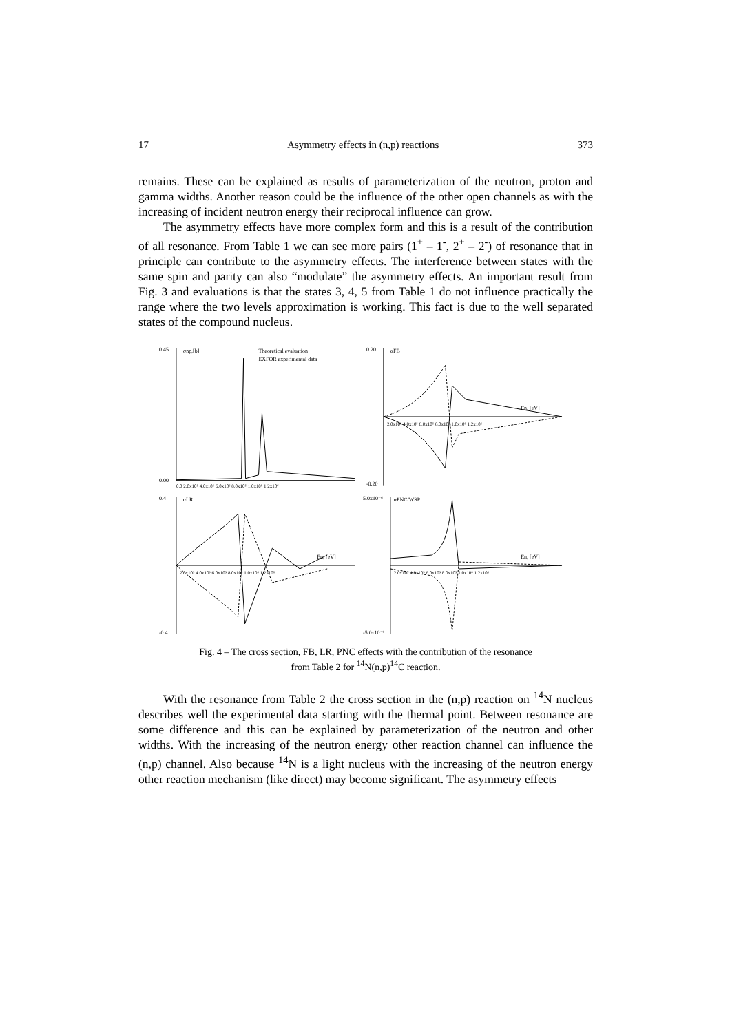17 Asymmetry effects in (n,p) reactions 373
remains. These can be explained as results of parameterization of the neutron, proton and gamma widths. Another reason could be the influence of the other open channels as with the increasing of incident neutron energy their reciprocal influence can grow.
The asymmetry effects have more complex form and this is a result of the contribution of all resonance. From Table 1 we can see more pairs (1<sup>+</sup> – 1<sup>-</sup>, 2<sup>+</sup> – 2<sup>-</sup>) of resonance that in principle can contribute to the asymmetry effects. The interference between states with the same spin and parity can also “modulate” the asymmetry effects. An important result from Fig. 3 and evaluations is that the states 3, 4, 5 from Table 1 do not influence practically the range where the two levels approximation is working. This fact is due to the well separated states of the compound nucleus.
0.45
0.00
σnp,[b]
Theoretical evaluation
EXFOR experimental data
0.0 2.0x10⁵ 4.0x10⁵ 6.0x10⁵ 8.0x10⁵ 1.0x10⁶ 1.2x10⁶
0.20
-0.20
αFB
En, [eV]
2.0x10⁵ 4.0x10⁵ 6.0x10⁵ 8.0x10⁵ 1.0x10⁶ 1.2x10⁶
0.4
-0.4
αLR
En, [eV]
2.0x10⁵ 4.0x10⁵ 6.0x10⁵ 8.0x10⁵ 1.0x10⁶ 1.2x10⁶
5.0x10⁻⁶
-5.0x10⁻⁶
αPNC/WSP
En, [eV]
2.0x10⁵ 4.0x10⁵ 6.0x10⁵ 8.0x10⁵ 1.0x10⁶ 1.2x10⁶
Fig. 4 – The cross section, FB, LR, PNC effects with the contribution of the resonance
from Table 2 for <sup>14</sup>N(n,p)<sup>14</sup>C reaction.
With the resonance from Table 2 the cross section in the (n,p) reaction on <sup>14</sup>N nucleus describes well the experimental data starting with the thermal point. Between resonance are some difference and this can be explained by parameterization of the neutron and other widths. With the increasing of the neutron energy other reaction channel can influence the (n,p) channel. Also because <sup>14</sup>N is a light nucleus with the increasing of the neutron energy other reaction mechanism (like direct) may become significant. The asymmetry effects